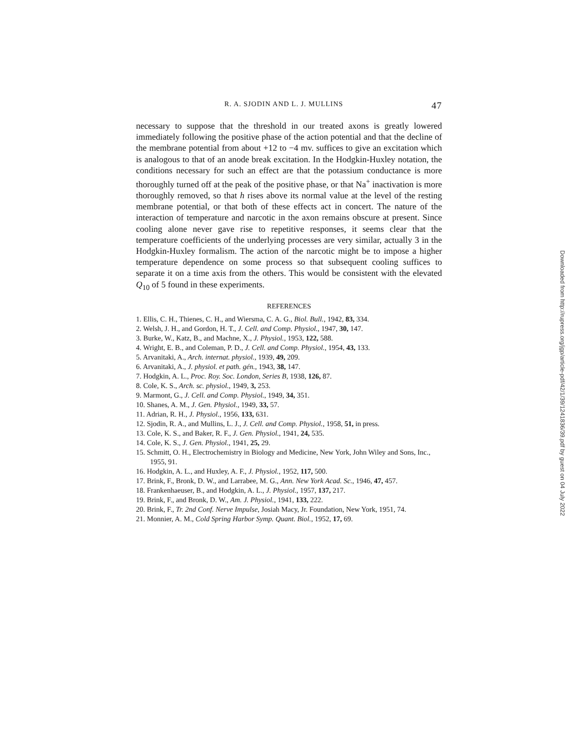R. A. SJODIN AND L. J. MULLINS 47
necessary to suppose that the threshold in our treated axons is greatly lowered immediately following the positive phase of the action potential and that the decline of the membrane potential from about +12 to −4 mv. suffices to give an excitation which is analogous to that of an anode break excitation. In the Hodgkin-Huxley notation, the conditions necessary for such an effect are that the potassium conductance is more thoroughly turned off at the peak of the positive phase, or that Na<sup>+</sup> inactivation is more thoroughly removed, so that h rises above its normal value at the level of the resting membrane potential, or that both of these effects act in concert. The nature of the interaction of temperature and narcotic in the axon remains obscure at present. Since cooling alone never gave rise to repetitive responses, it seems clear that the temperature coefficients of the underlying processes are very similar, actually 3 in the Hodgkin-Huxley formalism. The action of the narcotic might be to impose a higher temperature dependence on some process so that subsequent cooling suffices to separate it on a time axis from the others. This would be consistent with the elevated Q<sub>10</sub> of 5 found in these experiments.
REFERENCES
1. Ellis, C. H., Thienes, C. H., and Wiersma, C. A. G., Biol. Bull., 1942, 83, 334.
2. Welsh, J. H., and Gordon, H. T., J. Cell. and Comp. Physiol., 1947, 30, 147.
3. Burke, W., Katz, B., and Machne, X., J. Physiol., 1953, 122, 588.
4. Wright, E. B., and Coleman, P. D., J. Cell. and Comp. Physiol., 1954, 43, 133.
5. Arvanitaki, A., Arch. internat. physiol., 1939, 49, 209.
6. Arvanitaki, A., J. physiol. et path. gén., 1943, 38, 147.
7. Hodgkin, A. L., Proc. Roy. Soc. London, Series B, 1938, 126, 87.
8. Cole, K. S., Arch. sc. physiol., 1949, 3, 253.
9. Marmont, G., J. Cell. and Comp. Physiol., 1949, 34, 351.
10. Shanes, A. M., J. Gen. Physiol., 1949, 33, 57.
11. Adrian, R. H., J. Physiol., 1956, 133, 631.
12. Sjodin, R. A., and Mullins, L. J., J. Cell. and Comp. Physiol., 1958, 51, in press.
13. Cole, K. S., and Baker, R. F., J. Gen. Physiol., 1941, 24, 535.
14. Cole, K. S., J. Gen. Physiol., 1941, 25, 29.
15. Schmitt, O. H., Electrochemistry in Biology and Medicine, New York, John Wiley and Sons, Inc., 1955, 91.
16. Hodgkin, A. L., and Huxley, A. F., J. Physiol., 1952, 117, 500.
17. Brink, F., Bronk, D. W., and Larrabee, M. G., Ann. New York Acad. Sc., 1946, 47, 457.
18. Frankenhaeuser, B., and Hodgkin, A. L., J. Physiol., 1957, 137, 217.
19. Brink, F., and Bronk, D. W., Am. J. Physiol., 1941, 133, 222.
20. Brink, F., Tr. 2nd Conf. Nerve Impulse, Josiah Macy, Jr. Foundation, New York, 1951, 74.
21. Monnier, A. M., Cold Spring Harbor Symp. Quant. Biol., 1952, 17, 69.
Downloaded from http://rupress.org/jgp/article-pdf/42/1/39/1241836/39.pdf by guest on 04 July 2022